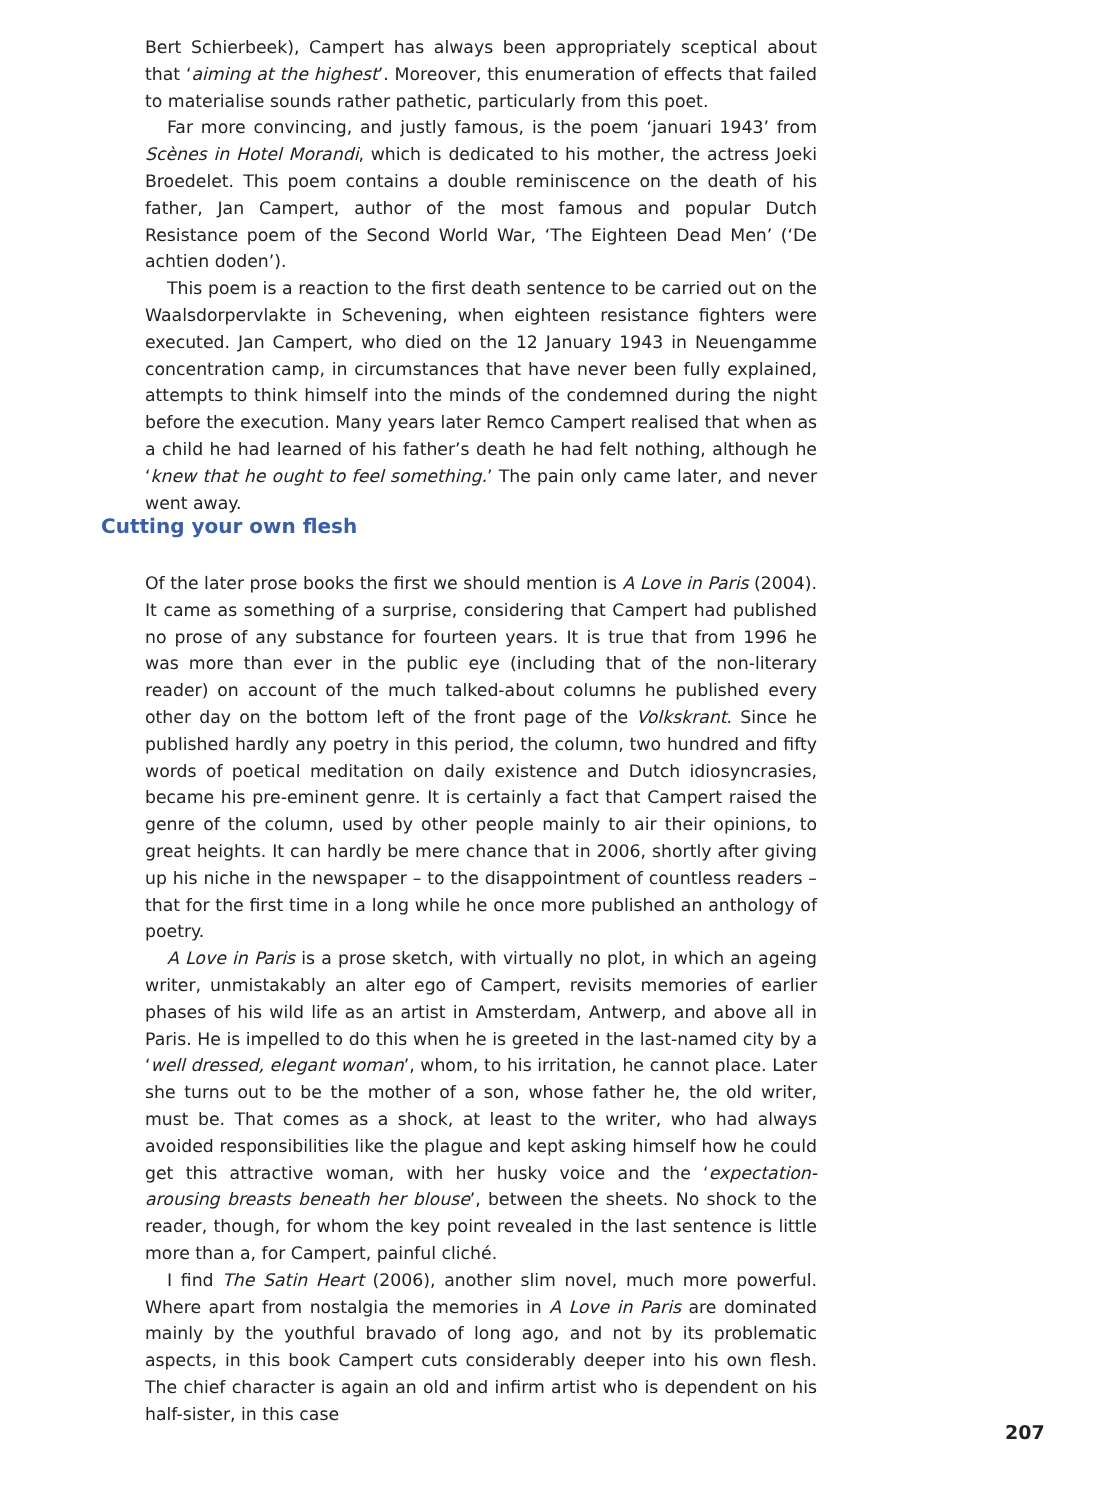Bert Schierbeek), Campert has always been appropriately sceptical about that ‘aiming at the highest’. Moreover, this enumeration of effects that failed to materialise sounds rather pathetic, particularly from this poet.
Far more convincing, and justly famous, is the poem ‘januari 1943’ from Scènes in Hotel Morandi, which is dedicated to his mother, the actress Joeki Broedelet. This poem contains a double reminiscence on the death of his father, Jan Campert, author of the most famous and popular Dutch Resistance poem of the Second World War, ‘The Eighteen Dead Men’ (‘De achtien doden’).
This poem is a reaction to the first death sentence to be carried out on the Waalsdorpervlakte in Schevening, when eighteen resistance fighters were executed. Jan Campert, who died on the 12 January 1943 in Neuengamme concentration camp, in circumstances that have never been fully explained, attempts to think himself into the minds of the condemned during the night before the execution. Many years later Remco Campert realised that when as a child he had learned of his father’s death he had felt nothing, although he ‘knew that he ought to feel something.’ The pain only came later, and never went away.
Cutting your own flesh
Of the later prose books the first we should mention is A Love in Paris (2004). It came as something of a surprise, considering that Campert had published no prose of any substance for fourteen years. It is true that from 1996 he was more than ever in the public eye (including that of the non-literary reader) on account of the much talked-about columns he published every other day on the bottom left of the front page of the Volkskrant. Since he published hardly any poetry in this period, the column, two hundred and fifty words of poetical meditation on daily existence and Dutch idiosyncrasies, became his pre-eminent genre. It is certainly a fact that Campert raised the genre of the column, used by other people mainly to air their opinions, to great heights. It can hardly be mere chance that in 2006, shortly after giving up his niche in the newspaper – to the disappointment of countless readers – that for the first time in a long while he once more published an anthology of poetry.
A Love in Paris is a prose sketch, with virtually no plot, in which an ageing writer, unmistakably an alter ego of Campert, revisits memories of earlier phases of his wild life as an artist in Amsterdam, Antwerp, and above all in Paris. He is impelled to do this when he is greeted in the last-named city by a ‘well dressed, elegant woman’, whom, to his irritation, he cannot place. Later she turns out to be the mother of a son, whose father he, the old writer, must be. That comes as a shock, at least to the writer, who had always avoided responsibilities like the plague and kept asking himself how he could get this attractive woman, with her husky voice and the ‘expectation-arousing breasts beneath her blouse’, between the sheets. No shock to the reader, though, for whom the key point revealed in the last sentence is little more than a, for Campert, painful cliché.
I find The Satin Heart (2006), another slim novel, much more powerful. Where apart from nostalgia the memories in A Love in Paris are dominated mainly by the youthful bravado of long ago, and not by its problematic aspects, in this book Campert cuts considerably deeper into his own flesh. The chief character is again an old and infirm artist who is dependent on his half-sister, in this case
207